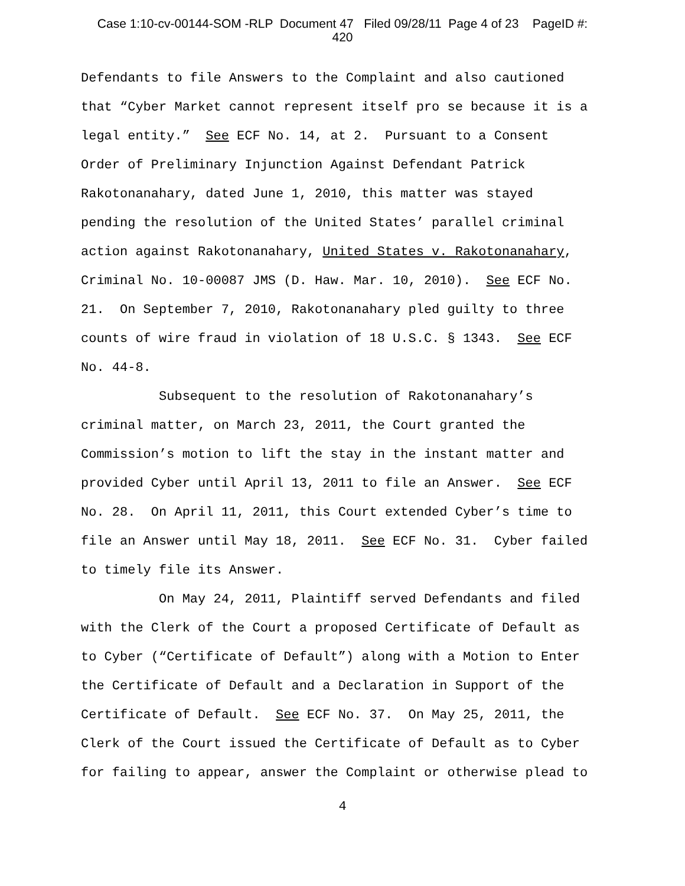Case 1:10-cv-00144-SOM -RLP Document 47 Filed 09/28/11 Page 4 of 23 PageID #:
420
Defendants to file Answers to the Complaint and also cautioned that “Cyber Market cannot represent itself pro se because it is a legal entity.” See ECF No. 14, at 2. Pursuant to a Consent Order of Preliminary Injunction Against Defendant Patrick Rakotonanahary, dated June 1, 2010, this matter was stayed pending the resolution of the United States’ parallel criminal action against Rakotonanahary, United States v. Rakotonanahary, Criminal No. 10-00087 JMS (D. Haw. Mar. 10, 2010). See ECF No. 21. On September 7, 2010, Rakotonanahary pled guilty to three counts of wire fraud in violation of 18 U.S.C. § 1343. See ECF No. 44-8.
Subsequent to the resolution of Rakotonanahary’s criminal matter, on March 23, 2011, the Court granted the Commission’s motion to lift the stay in the instant matter and provided Cyber until April 13, 2011 to file an Answer. See ECF No. 28. On April 11, 2011, this Court extended Cyber’s time to file an Answer until May 18, 2011. See ECF No. 31. Cyber failed to timely file its Answer.
On May 24, 2011, Plaintiff served Defendants and filed with the Clerk of the Court a proposed Certificate of Default as to Cyber (“Certificate of Default”) along with a Motion to Enter the Certificate of Default and a Declaration in Support of the Certificate of Default. See ECF No. 37. On May 25, 2011, the Clerk of the Court issued the Certificate of Default as to Cyber for failing to appear, answer the Complaint or otherwise plead to
4